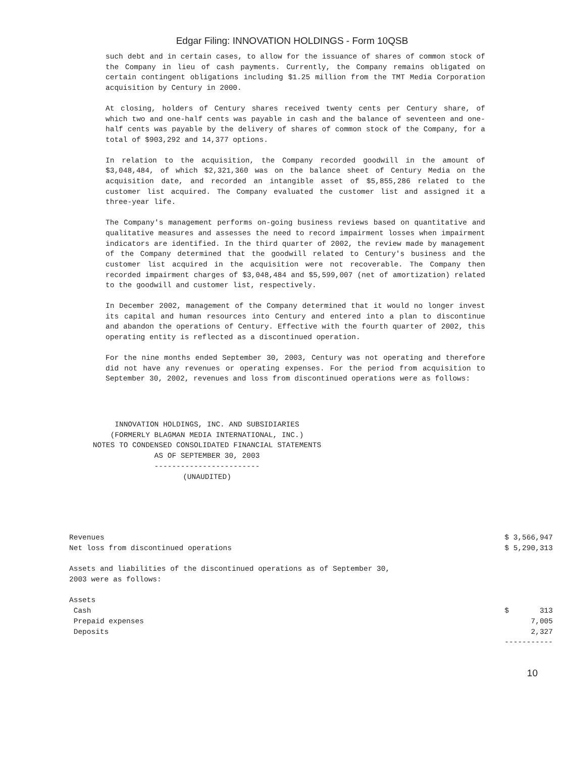Edgar Filing: INNOVATION HOLDINGS - Form 10QSB
such debt and in certain cases, to allow for the issuance of shares of common stock of the Company in lieu of cash payments. Currently, the Company remains obligated on certain contingent obligations including $1.25 million from the TMT Media Corporation acquisition by Century in 2000.
At closing, holders of Century shares received twenty cents per Century share, of which two and one-half cents was payable in cash and the balance of seventeen and one-half cents was payable by the delivery of shares of common stock of the Company, for a total of $903,292 and 14,377 options.
In relation to the acquisition, the Company recorded goodwill in the amount of $3,048,484, of which $2,321,360 was on the balance sheet of Century Media on the acquisition date, and recorded an intangible asset of $5,855,286 related to the customer list acquired. The Company evaluated the customer list and assigned it a three-year life.
The Company's management performs on-going business reviews based on quantitative and qualitative measures and assesses the need to record impairment losses when impairment indicators are identified. In the third quarter of 2002, the review made by management of the Company determined that the goodwill related to Century's business and the customer list acquired in the acquisition were not recoverable. The Company then recorded impairment charges of $3,048,484 and $5,599,007 (net of amortization) related to the goodwill and customer list, respectively.
In December 2002, management of the Company determined that it would no longer invest its capital and human resources into Century and entered into a plan to discontinue and abandon the operations of Century. Effective with the fourth quarter of 2002, this operating entity is reflected as a discontinued operation.
For the nine months ended September 30, 2003, Century was not operating and therefore did not have any revenues or operating expenses. For the period from acquisition to September 30, 2002, revenues and loss from discontinued operations were as follows:
INNOVATION HOLDINGS, INC. AND SUBSIDIARIES
(FORMERLY BLAGMAN MEDIA INTERNATIONAL, INC.)
NOTES TO CONDENSED CONSOLIDATED FINANCIAL STATEMENTS
AS OF SEPTEMBER 30, 2003
------------------------
(UNAUDITED)
| Revenues | $ 3,566,947 |
| Net loss from discontinued operations | $ 5,290,313 |
| Assets and liabilities of the discontinued operations as of September 30, 2003 were as follows: | |
| Assets | |
| Cash | $ 313 |
| Prepaid expenses | 7,005 |
| Deposits | 2,327 |
| | ----------- |
10